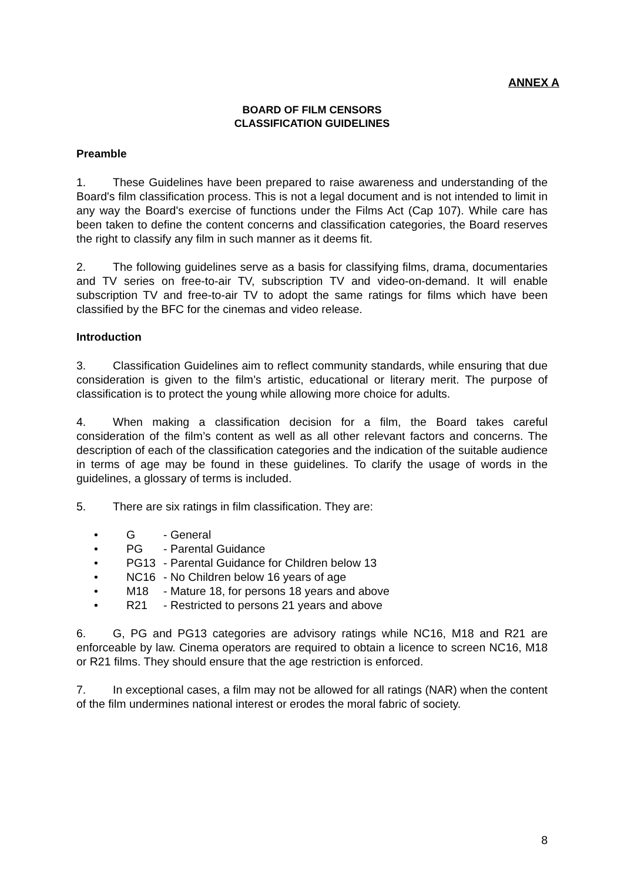ANNEX A
BOARD OF FILM CENSORS
CLASSIFICATION GUIDELINES
Preamble
1. These Guidelines have been prepared to raise awareness and understanding of the Board's film classification process. This is not a legal document and is not intended to limit in any way the Board's exercise of functions under the Films Act (Cap 107). While care has been taken to define the content concerns and classification categories, the Board reserves the right to classify any film in such manner as it deems fit.
2. The following guidelines serve as a basis for classifying films, drama, documentaries and TV series on free-to-air TV, subscription TV and video-on-demand. It will enable subscription TV and free-to-air TV to adopt the same ratings for films which have been classified by the BFC for the cinemas and video release.
Introduction
3. Classification Guidelines aim to reflect community standards, while ensuring that due consideration is given to the film’s artistic, educational or literary merit. The purpose of classification is to protect the young while allowing more choice for adults.
4. When making a classification decision for a film, the Board takes careful consideration of the film’s content as well as all other relevant factors and concerns. The description of each of the classification categories and the indication of the suitable audience in terms of age may be found in these guidelines. To clarify the usage of words in the guidelines, a glossary of terms is included.
5. There are six ratings in film classification. They are:
• G - General
• PG - Parental Guidance
• PG13 - Parental Guidance for Children below 13
• NC16 - No Children below 16 years of age
• M18 - Mature 18, for persons 18 years and above
• R21 - Restricted to persons 21 years and above
6. G, PG and PG13 categories are advisory ratings while NC16, M18 and R21 are enforceable by law. Cinema operators are required to obtain a licence to screen NC16, M18 or R21 films. They should ensure that the age restriction is enforced.
7. In exceptional cases, a film may not be allowed for all ratings (NAR) when the content of the film undermines national interest or erodes the moral fabric of society.
8